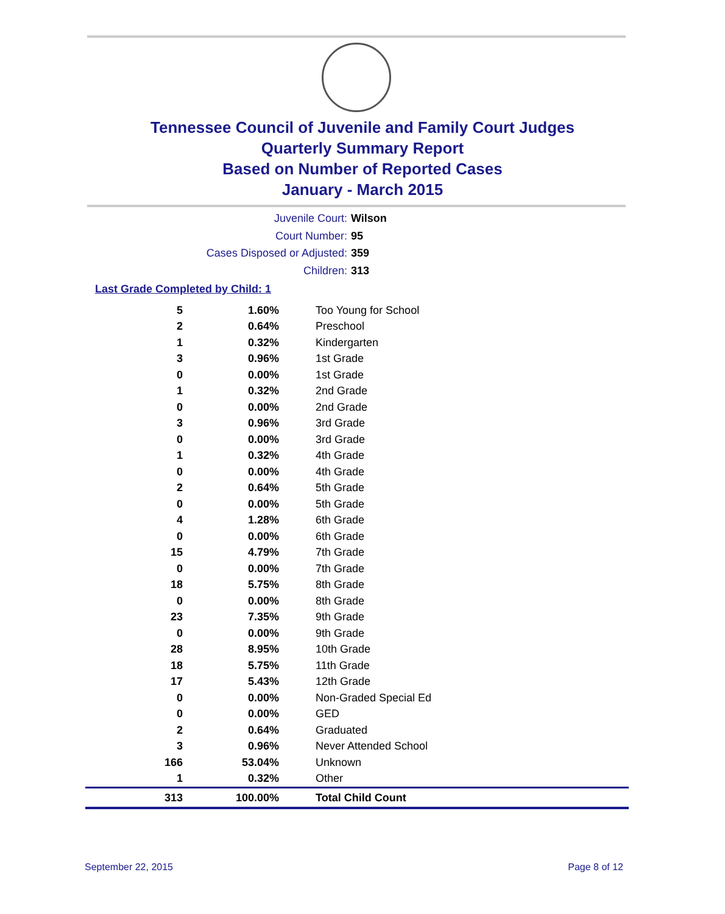Tennessee Council of Juvenile and Family Court Judges
Quarterly Summary Report
Based on Number of Reported Cases
January - March 2015
Juvenile Court: Wilson
Court Number: 95
Cases Disposed or Adjusted: 359
Children: 313
Last Grade Completed by Child: 1
| 5 | 1.60% | Too Young for School |
| 2 | 0.64% | Preschool |
| 1 | 0.32% | Kindergarten |
| 3 | 0.96% | 1st Grade |
| 0 | 0.00% | 1st Grade |
| 1 | 0.32% | 2nd Grade |
| 0 | 0.00% | 2nd Grade |
| 3 | 0.96% | 3rd Grade |
| 0 | 0.00% | 3rd Grade |
| 1 | 0.32% | 4th Grade |
| 0 | 0.00% | 4th Grade |
| 2 | 0.64% | 5th Grade |
| 0 | 0.00% | 5th Grade |
| 4 | 1.28% | 6th Grade |
| 0 | 0.00% | 6th Grade |
| 15 | 4.79% | 7th Grade |
| 0 | 0.00% | 7th Grade |
| 18 | 5.75% | 8th Grade |
| 0 | 0.00% | 8th Grade |
| 23 | 7.35% | 9th Grade |
| 0 | 0.00% | 9th Grade |
| 28 | 8.95% | 10th Grade |
| 18 | 5.75% | 11th Grade |
| 17 | 5.43% | 12th Grade |
| 0 | 0.00% | Non-Graded Special Ed |
| 0 | 0.00% | GED |
| 2 | 0.64% | Graduated |
| 3 | 0.96% | Never Attended School |
| 166 | 53.04% | Unknown |
| 1 | 0.32% | Other |
| 313 | 100.00% | Total Child Count |
September 22, 2015 Page 8 of 12